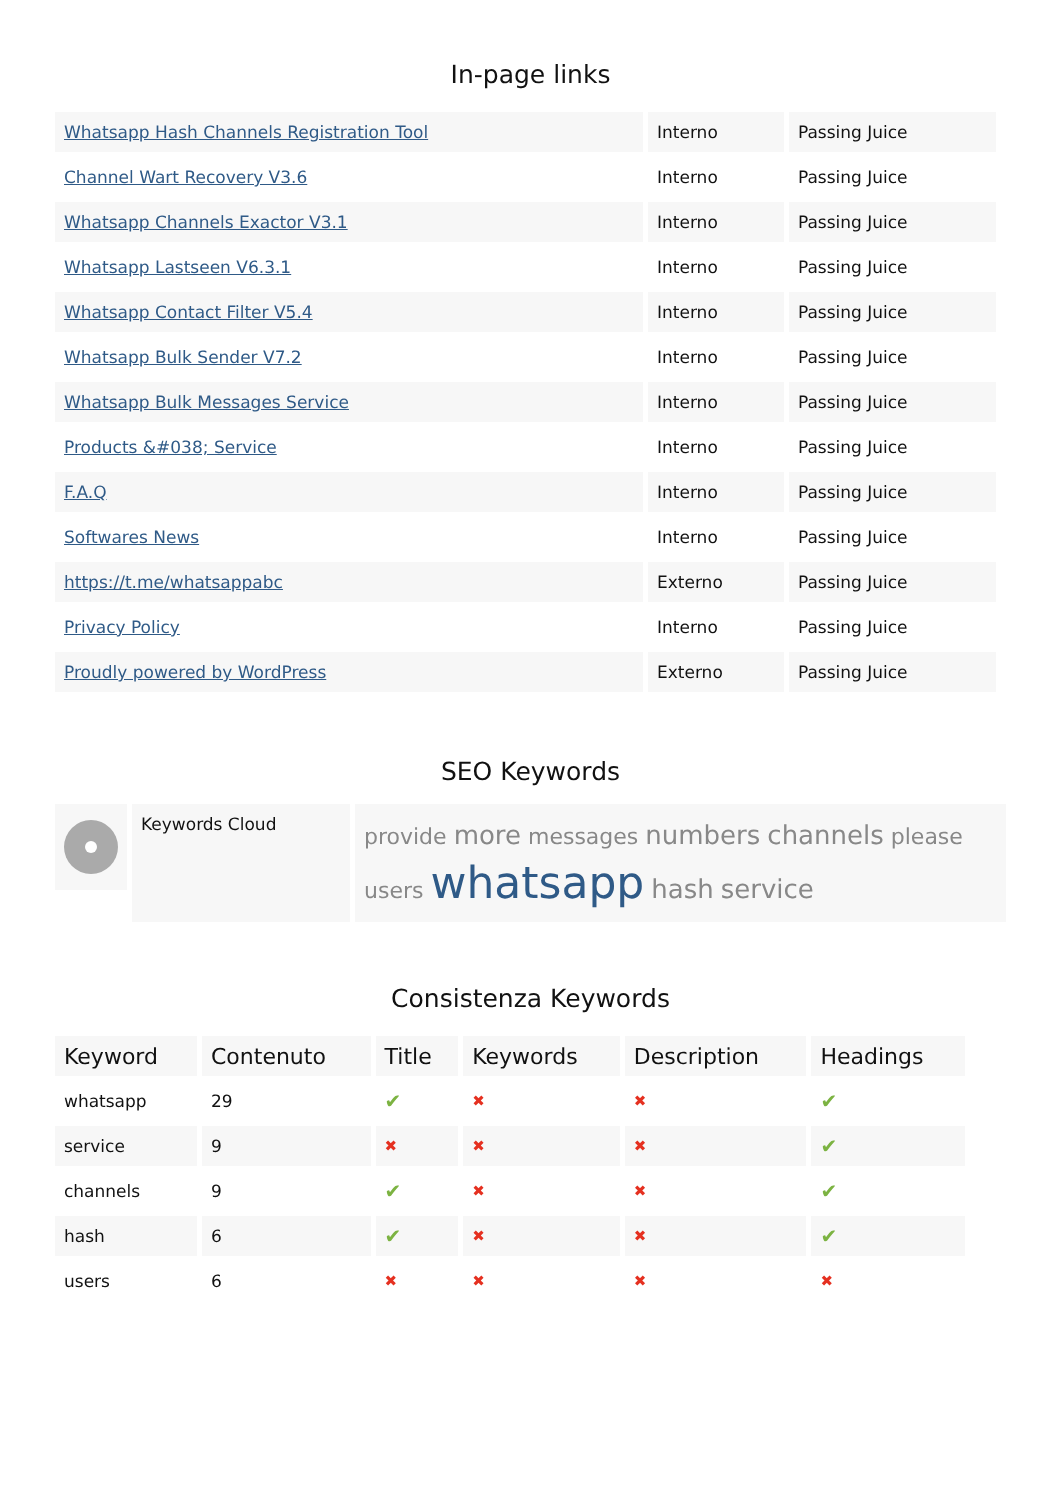In-page links
| Whatsapp Hash Channels Registration Tool | Interno | Passing Juice |
| Channel Wart Recovery V3.6 | Interno | Passing Juice |
| Whatsapp Channels Exactor V3.1 | Interno | Passing Juice |
| Whatsapp Lastseen V6.3.1 | Interno | Passing Juice |
| Whatsapp Contact Filter V5.4 | Interno | Passing Juice |
| Whatsapp Bulk Sender V7.2 | Interno | Passing Juice |
| Whatsapp Bulk Messages Service | Interno | Passing Juice |
| Products &#038; Service | Interno | Passing Juice |
| F.A.Q | Interno | Passing Juice |
| Softwares News | Interno | Passing Juice |
| https://t.me/whatsappabc | Externo | Passing Juice |
| Privacy Policy | Interno | Passing Juice |
| Proudly powered by WordPress | Externo | Passing Juice |
SEO Keywords
Keywords Cloud
provide more messages numbers channels please users whatsapp hash service
Consistenza Keywords
| Keyword | Contenuto | Title | Keywords | Description | Headings |
| --- | --- | --- | --- | --- | --- |
| whatsapp | 29 | ✔ | ✖ | ✖ | ✔ |
| service | 9 | ✖ | ✖ | ✖ | ✔ |
| channels | 9 | ✔ | ✖ | ✖ | ✔ |
| hash | 6 | ✔ | ✖ | ✖ | ✔ |
| users | 6 | ✖ | ✖ | ✖ | ✖ |